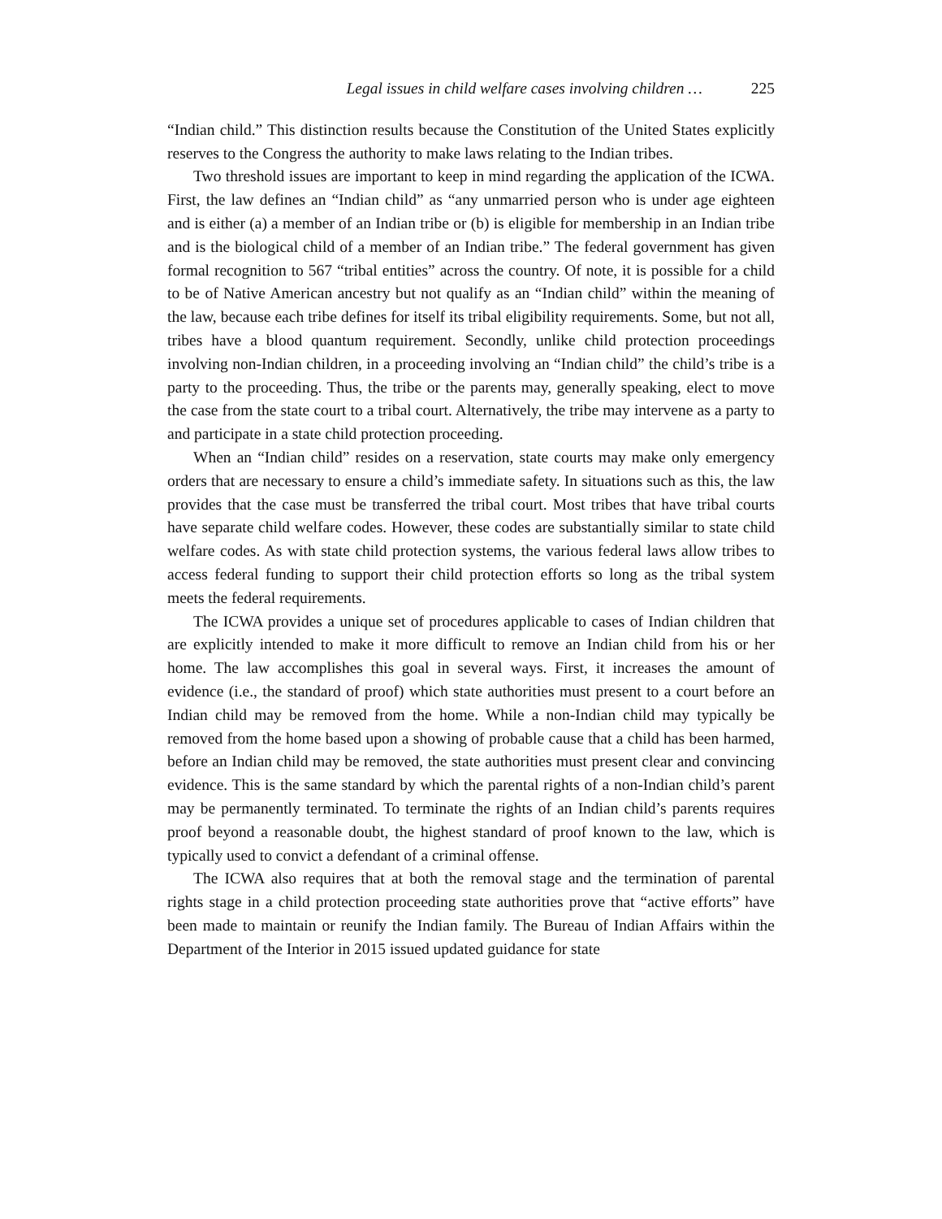Legal issues in child welfare cases involving children … 225
“Indian child.” This distinction results because the Constitution of the United States explicitly reserves to the Congress the authority to make laws relating to the Indian tribes.
Two threshold issues are important to keep in mind regarding the application of the ICWA. First, the law defines an “Indian child” as “any unmarried person who is under age eighteen and is either (a) a member of an Indian tribe or (b) is eligible for membership in an Indian tribe and is the biological child of a member of an Indian tribe.” The federal government has given formal recognition to 567 “tribal entities” across the country. Of note, it is possible for a child to be of Native American ancestry but not qualify as an “Indian child” within the meaning of the law, because each tribe defines for itself its tribal eligibility requirements. Some, but not all, tribes have a blood quantum requirement. Secondly, unlike child protection proceedings involving non-Indian children, in a proceeding involving an “Indian child” the child’s tribe is a party to the proceeding. Thus, the tribe or the parents may, generally speaking, elect to move the case from the state court to a tribal court. Alternatively, the tribe may intervene as a party to and participate in a state child protection proceeding.
When an “Indian child” resides on a reservation, state courts may make only emergency orders that are necessary to ensure a child’s immediate safety. In situations such as this, the law provides that the case must be transferred the tribal court. Most tribes that have tribal courts have separate child welfare codes. However, these codes are substantially similar to state child welfare codes. As with state child protection systems, the various federal laws allow tribes to access federal funding to support their child protection efforts so long as the tribal system meets the federal requirements.
The ICWA provides a unique set of procedures applicable to cases of Indian children that are explicitly intended to make it more difficult to remove an Indian child from his or her home. The law accomplishes this goal in several ways. First, it increases the amount of evidence (i.e., the standard of proof) which state authorities must present to a court before an Indian child may be removed from the home. While a non-Indian child may typically be removed from the home based upon a showing of probable cause that a child has been harmed, before an Indian child may be removed, the state authorities must present clear and convincing evidence. This is the same standard by which the parental rights of a non-Indian child’s parent may be permanently terminated. To terminate the rights of an Indian child’s parents requires proof beyond a reasonable doubt, the highest standard of proof known to the law, which is typically used to convict a defendant of a criminal offense.
The ICWA also requires that at both the removal stage and the termination of parental rights stage in a child protection proceeding state authorities prove that “active efforts” have been made to maintain or reunify the Indian family. The Bureau of Indian Affairs within the Department of the Interior in 2015 issued updated guidance for state